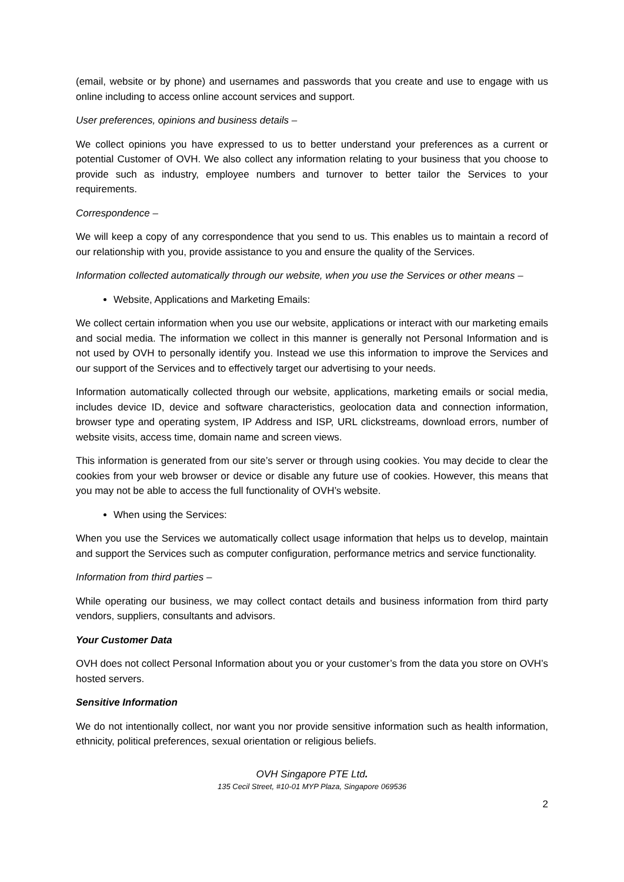(email, website or by phone) and usernames and passwords that you create and use to engage with us online including to access online account services and support.
User preferences, opinions and business details –
We collect opinions you have expressed to us to better understand your preferences as a current or potential Customer of OVH. We also collect any information relating to your business that you choose to provide such as industry, employee numbers and turnover to better tailor the Services to your requirements.
Correspondence –
We will keep a copy of any correspondence that you send to us. This enables us to maintain a record of our relationship with you, provide assistance to you and ensure the quality of the Services.
Information collected automatically through our website, when you use the Services or other means –
Website, Applications and Marketing Emails:
We collect certain information when you use our website, applications or interact with our marketing emails and social media. The information we collect in this manner is generally not Personal Information and is not used by OVH to personally identify you. Instead we use this information to improve the Services and our support of the Services and to effectively target our advertising to your needs.
Information automatically collected through our website, applications, marketing emails or social media, includes device ID, device and software characteristics, geolocation data and connection information, browser type and operating system, IP Address and ISP, URL clickstreams, download errors, number of website visits, access time, domain name and screen views.
This information is generated from our site’s server or through using cookies. You may decide to clear the cookies from your web browser or device or disable any future use of cookies. However, this means that you may not be able to access the full functionality of OVH’s website.
When using the Services:
When you use the Services we automatically collect usage information that helps us to develop, maintain and support the Services such as computer configuration, performance metrics and service functionality.
Information from third parties –
While operating our business, we may collect contact details and business information from third party vendors, suppliers, consultants and advisors.
Your Customer Data
OVH does not collect Personal Information about you or your customer’s from the data you store on OVH’s hosted servers.
Sensitive Information
We do not intentionally collect, nor want you nor provide sensitive information such as health information, ethnicity, political preferences, sexual orientation or religious beliefs.
OVH Singapore PTE Ltd.
135 Cecil Street, #10-01 MYP Plaza, Singapore 069536
2